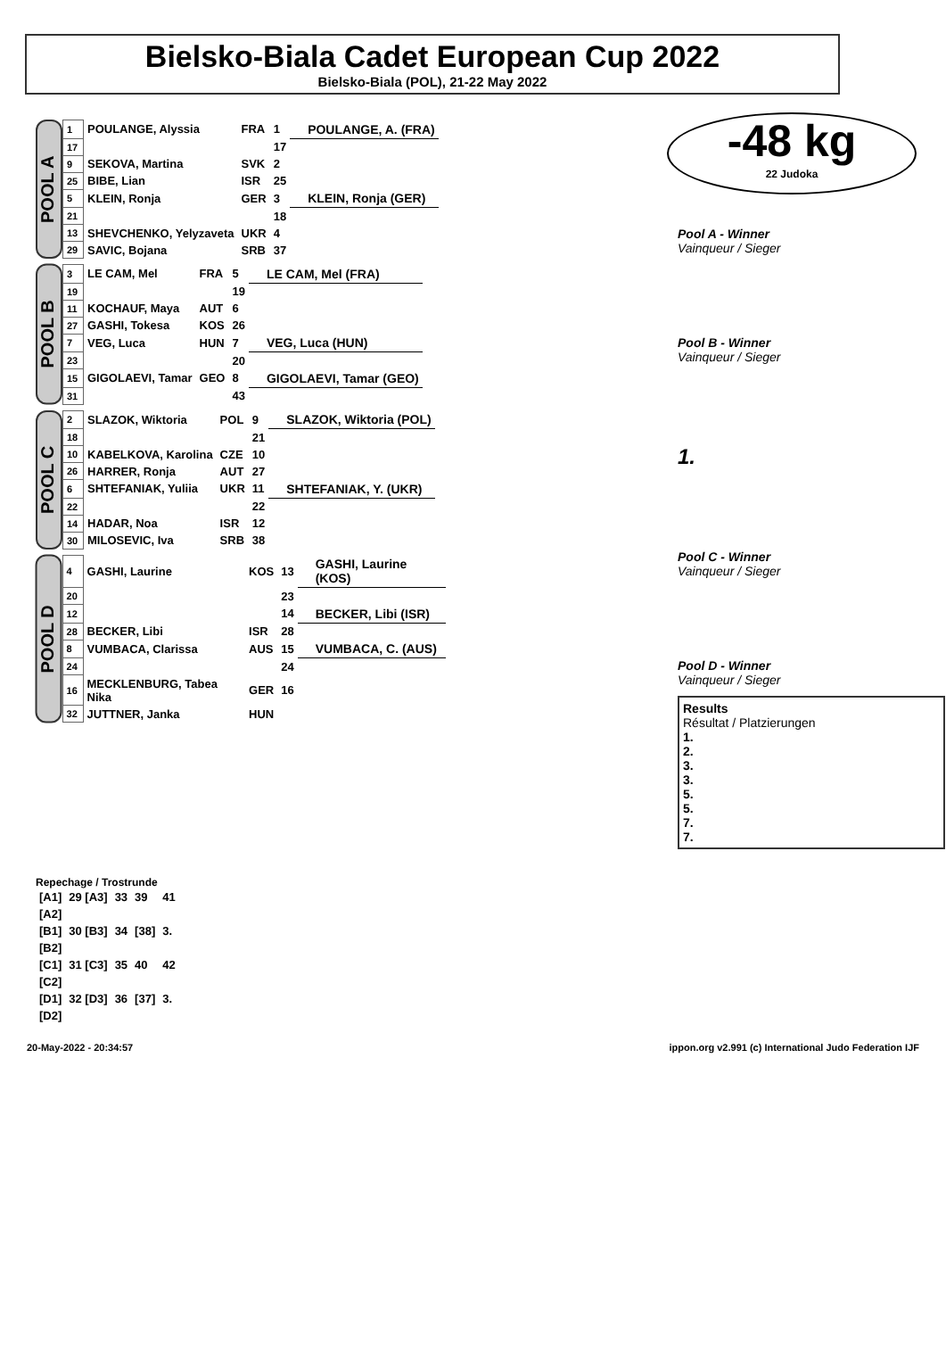Bielsko-Biala Cadet European Cup 2022
Bielsko-Biala (POL), 21-22 May 2022
-48 kg
22 Judoka
POOL A
| 1 | POULANGE, Alyssia | FRA | 1 | POULANGE, A. (FRA) |
| 17 | | | 17 | |
| 9 | SEKOVA, Martina | SVK | 2 | |
| 25 | BIBE, Lian | ISR | 25 | |
| 5 | KLEIN, Ronja | GER | 3 | KLEIN, Ronja (GER) |
| 21 | | | 18 | |
| 13 | SHEVCHENKO, Yelyzaveta | UKR | 4 | |
| 29 | SAVIC, Bojana | SRB | 37 | |
POOL B
| 3 | LE CAM, Mel | FRA | 5 | LE CAM, Mel (FRA) |
| 19 | | | 19 | |
| 11 | KOCHAUF, Maya | AUT | 6 | |
| 27 | GASHI, Tokesa | KOS | 26 | |
| 7 | VEG, Luca | HUN | 7 | VEG, Luca (HUN) |
| 23 | | | 20 | |
| 15 | GIGOLAEVI, Tamar | GEO | 8 | GIGOLAEVI, Tamar (GEO) |
| 31 | | | 43 | |
POOL C
| 2 | SLAZOK, Wiktoria | POL | 9 | SLAZOK, Wiktoria (POL) |
| 18 | | | 21 | |
| 10 | KABELKOVA, Karolina | CZE | 10 | |
| 26 | HARRER, Ronja | AUT | 27 | |
| 6 | SHTEFANIAK, Yuliia | UKR | 11 | SHTEFANIAK, Y. (UKR) |
| 22 | | | 22 | |
| 14 | HADAR, Noa | ISR | 12 | |
| 30 | MILOSEVIC, Iva | SRB | 38 | |
POOL D
| 4 | GASHI, Laurine | KOS | 13 | GASHI, Laurine (KOS) |
| 20 | | | 23 | |
| 12 | | | 14 | BECKER, Libi (ISR) |
| 28 | BECKER, Libi | ISR | 28 | |
| 8 | VUMBACA, Clarissa | AUS | 15 | VUMBACA, C. (AUS) |
| 24 | | | 24 | |
| 16 | MECKLENBURG, Tabea Nika | GER | 16 | |
| 32 | JUTTNER, Janka | HUN | | |
Pool A - Winner
Vainqueur / Sieger
Pool B - Winner
Vainqueur / Sieger
1.
Pool C - Winner
Vainqueur / Sieger
Pool D - Winner
Vainqueur / Sieger
Results
Résultat / Platzierungen
1.
2.
3.
3.
5.
5.
7.
7.
Repechage / Trostrunde
| [A1] | 29 [A3] | 33 | 39 | 41 |
| [A2] | | | | |
| [B1] | 30 [B3] | 34 | [38] | 3. |
| [B2] | | | | |
| [C1] | 31 [C3] | 35 | 40 | 42 |
| [C2] | | | | |
| [D1] | 32 [D3] | 36 | [37] | 3. |
| [D2] | | | | |
20-May-2022 - 20:34:57 ippon.org v2.991 (c) International Judo Federation IJF